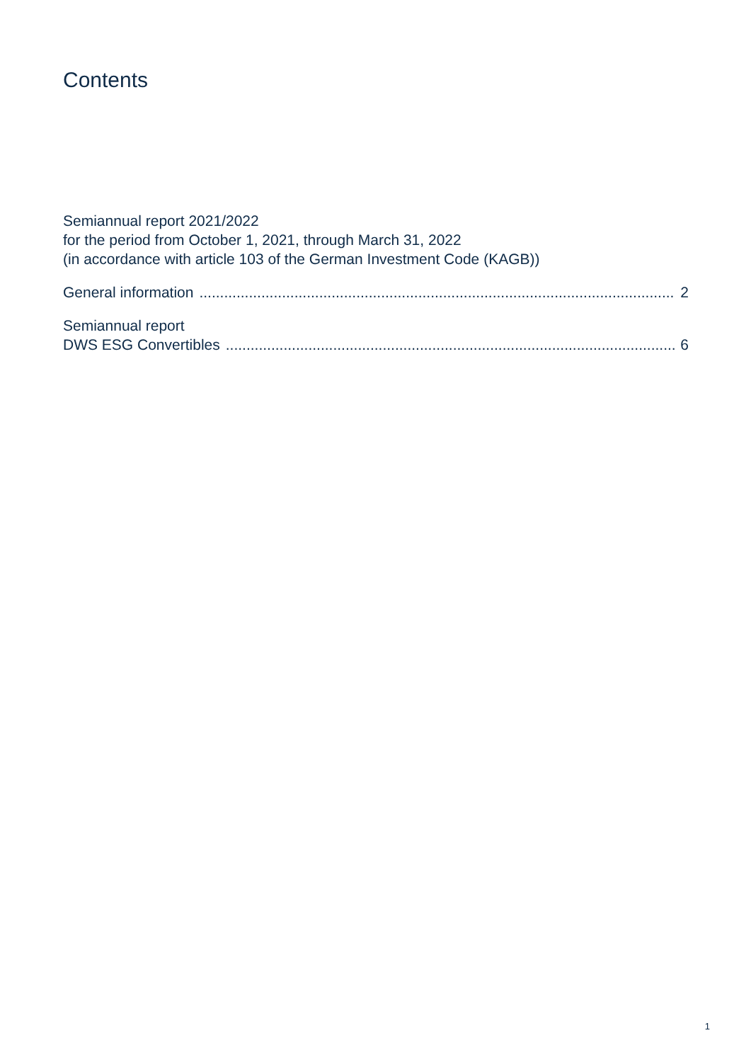Contents
Semiannual report 2021/2022
for the period from October 1, 2021, through March 31, 2022
(in accordance with article 103 of the German Investment Code (KAGB))
General information 2
Semiannual report
DWS ESG Convertibles 6
1